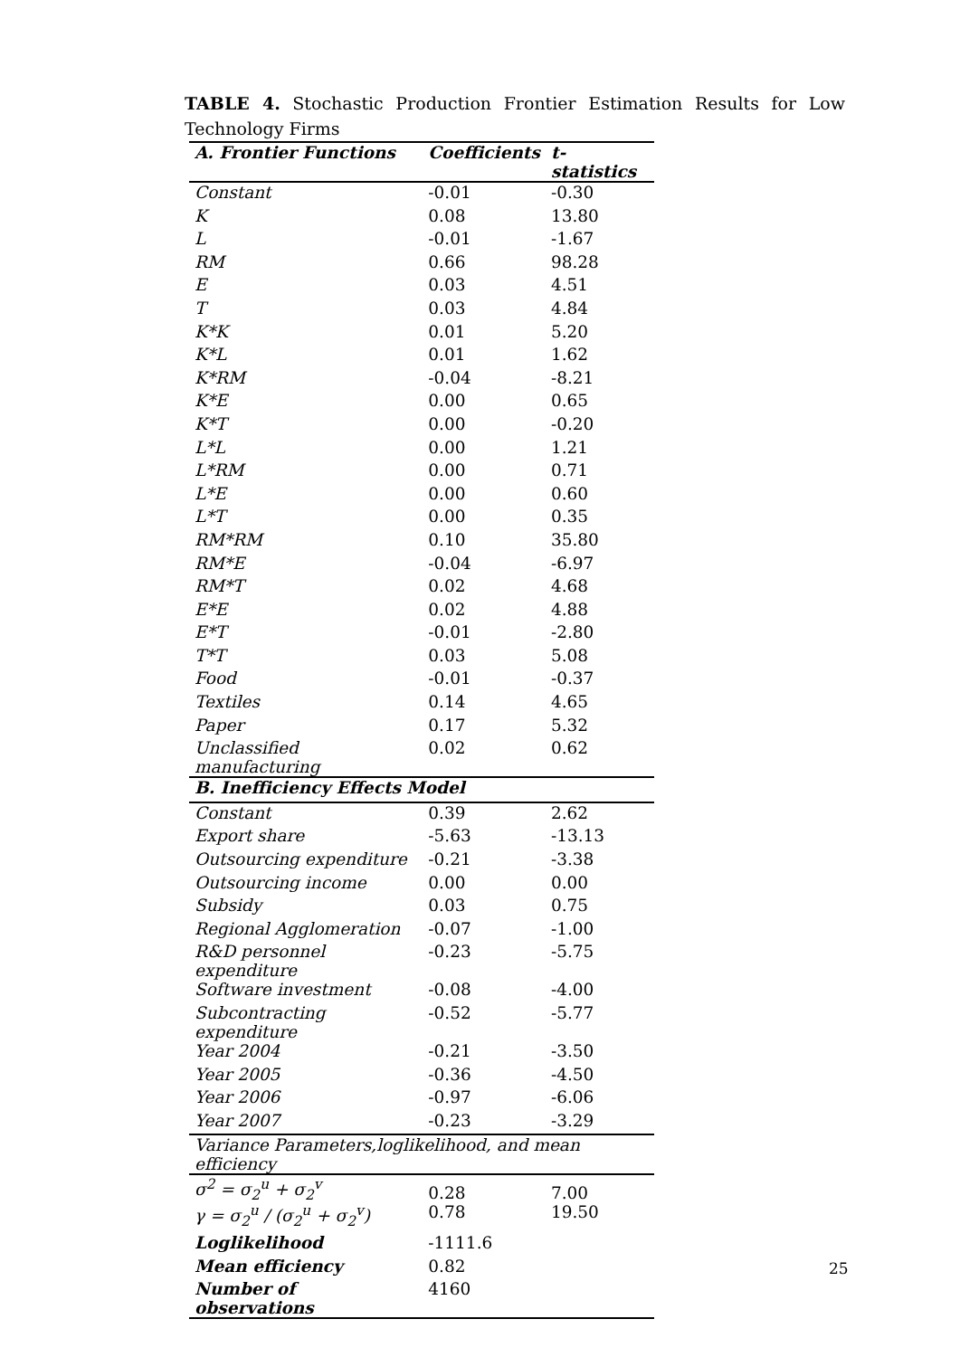TABLE 4. Stochastic Production Frontier Estimation Results for Low Technology Firms
| A. Frontier Functions | Coefficients | t-statistics |
| --- | --- | --- |
| Constant | -0.01 | -0.30 |
| K | 0.08 | 13.80 |
| L | -0.01 | -1.67 |
| RM | 0.66 | 98.28 |
| E | 0.03 | 4.51 |
| T | 0.03 | 4.84 |
| K*K | 0.01 | 5.20 |
| K*L | 0.01 | 1.62 |
| K*RM | -0.04 | -8.21 |
| K*E | 0.00 | 0.65 |
| K*T | 0.00 | -0.20 |
| L*L | 0.00 | 1.21 |
| L*RM | 0.00 | 0.71 |
| L*E | 0.00 | 0.60 |
| L*T | 0.00 | 0.35 |
| RM*RM | 0.10 | 35.80 |
| RM*E | -0.04 | -6.97 |
| RM*T | 0.02 | 4.68 |
| E*E | 0.02 | 4.88 |
| E*T | -0.01 | -2.80 |
| T*T | 0.03 | 5.08 |
| Food | -0.01 | -0.37 |
| Textiles | 0.14 | 4.65 |
| Paper | 0.17 | 5.32 |
| Unclassified manufacturing | 0.02 | 0.62 |
| B. Inefficiency Effects Model | | |
| Constant | 0.39 | 2.62 |
| Export share | -5.63 | -13.13 |
| Outsourcing expenditure | -0.21 | -3.38 |
| Outsourcing income | 0.00 | 0.00 |
| Subsidy | 0.03 | 0.75 |
| Regional Agglomeration | -0.07 | -1.00 |
| R&D personnel expenditure | -0.23 | -5.75 |
| Software investment | -0.08 | -4.00 |
| Subcontracting expenditure | -0.52 | -5.77 |
| Year 2004 | -0.21 | -3.50 |
| Year 2005 | -0.36 | -4.50 |
| Year 2006 | -0.97 | -6.06 |
| Year 2007 | -0.23 | -3.29 |
| Variance Parameters,loglikelihood, and mean efficiency | | |
| σ<sup>2</sup> = σ<sub>2</sub><sup>u</sup> + σ<sub>2</sub><sup>v</sup> | 0.28 | 7.00 |
| γ = σ<sub>2</sub><sup>u</sup> / (σ<sub>2</sub><sup>u</sup> + σ<sub>2</sub><sup>v</sup>) | 0.78 | 19.50 |
| Loglikelihood | -1111.6 | |
| Mean efficiency | 0.82 | |
| Number of observations | 4160 | |
25